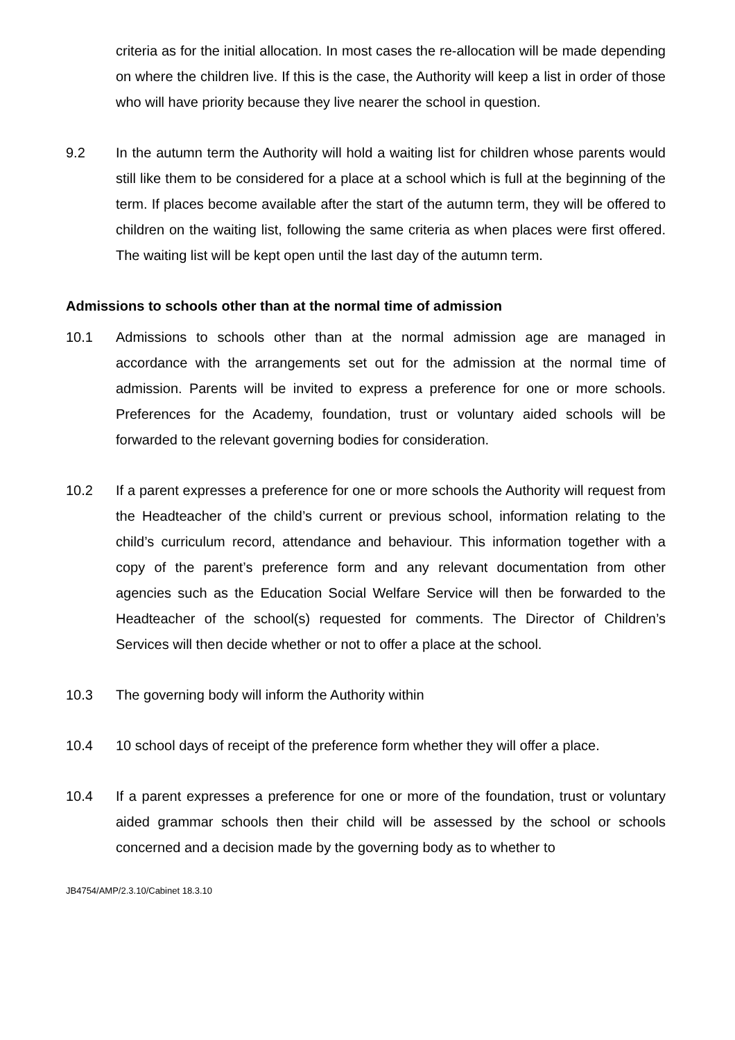criteria as for the initial allocation. In most cases the re-allocation will be made depending on where the children live. If this is the case, the Authority will keep a list in order of those who will have priority because they live nearer the school in question.
9.2 In the autumn term the Authority will hold a waiting list for children whose parents would still like them to be considered for a place at a school which is full at the beginning of the term. If places become available after the start of the autumn term, they will be offered to children on the waiting list, following the same criteria as when places were first offered. The waiting list will be kept open until the last day of the autumn term.
Admissions to schools other than at the normal time of admission
10.1 Admissions to schools other than at the normal admission age are managed in accordance with the arrangements set out for the admission at the normal time of admission. Parents will be invited to express a preference for one or more schools. Preferences for the Academy, foundation, trust or voluntary aided schools will be forwarded to the relevant governing bodies for consideration.
10.2 If a parent expresses a preference for one or more schools the Authority will request from the Headteacher of the child’s current or previous school, information relating to the child’s curriculum record, attendance and behaviour. This information together with a copy of the parent’s preference form and any relevant documentation from other agencies such as the Education Social Welfare Service will then be forwarded to the Headteacher of the school(s) requested for comments. The Director of Children’s Services will then decide whether or not to offer a place at the school.
10.3 The governing body will inform the Authority within
10.4 10 school days of receipt of the preference form whether they will offer a place.
10.4 If a parent expresses a preference for one or more of the foundation, trust or voluntary aided grammar schools then their child will be assessed by the school or schools concerned and a decision made by the governing body as to whether to
JB4754/AMP/2.3.10/Cabinet 18.3.10